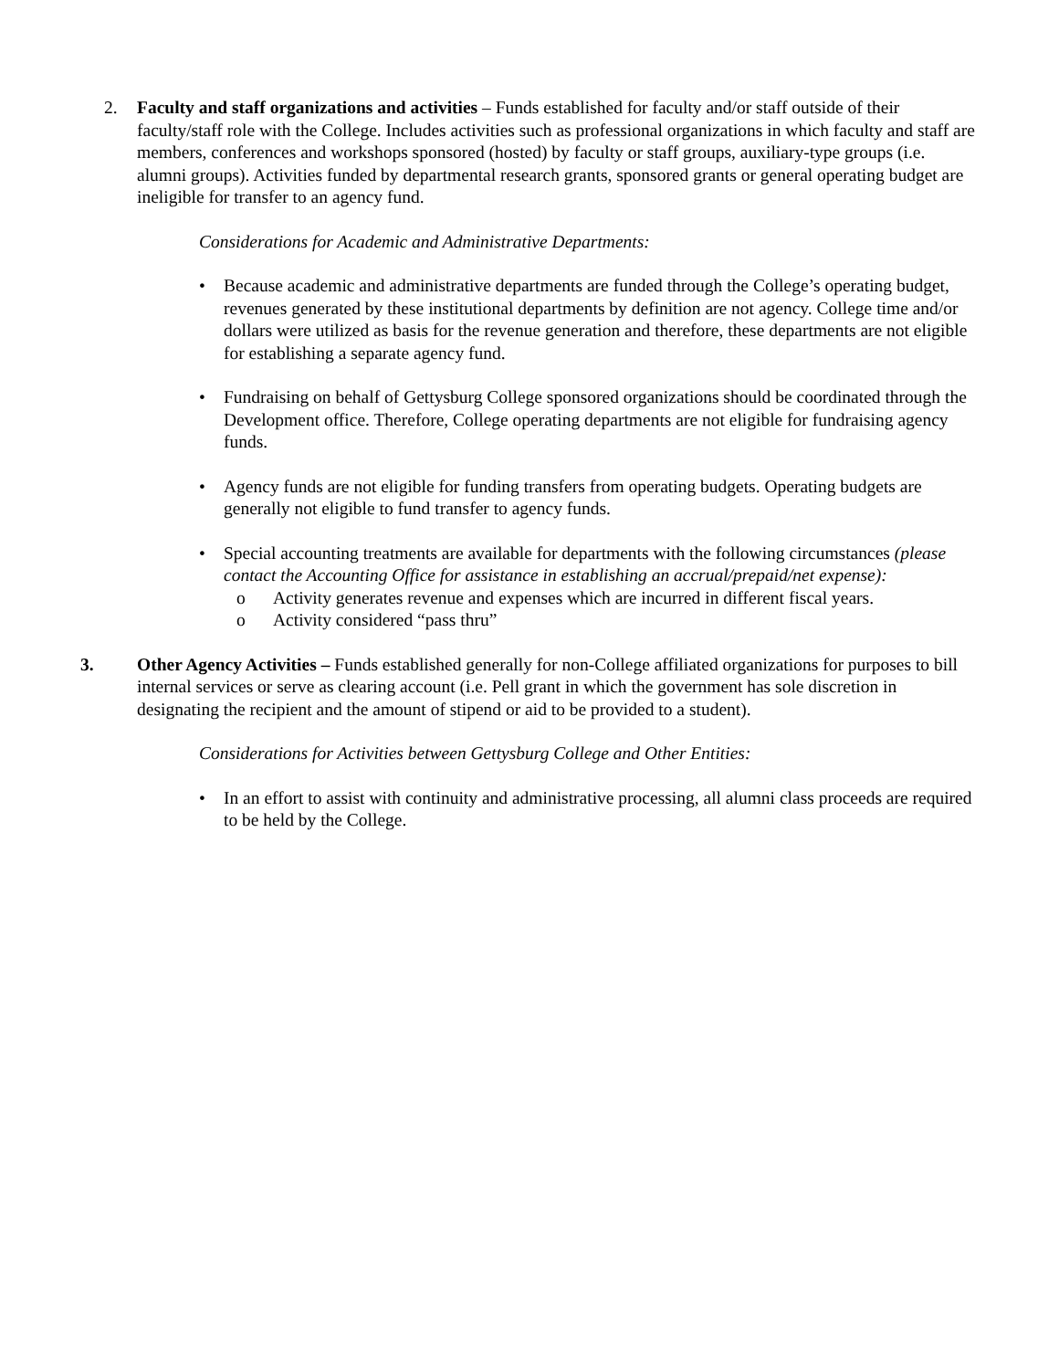2. Faculty and staff organizations and activities – Funds established for faculty and/or staff outside of their faculty/staff role with the College. Includes activities such as professional organizations in which faculty and staff are members, conferences and workshops sponsored (hosted) by faculty or staff groups, auxiliary-type groups (i.e. alumni groups). Activities funded by departmental research grants, sponsored grants or general operating budget are ineligible for transfer to an agency fund.
Considerations for Academic and Administrative Departments:
• Because academic and administrative departments are funded through the College’s operating budget, revenues generated by these institutional departments by definition are not agency. College time and/or dollars were utilized as basis for the revenue generation and therefore, these departments are not eligible for establishing a separate agency fund.
• Fundraising on behalf of Gettysburg College sponsored organizations should be coordinated through the Development office. Therefore, College operating departments are not eligible for fundraising agency funds.
• Agency funds are not eligible for funding transfers from operating budgets. Operating budgets are generally not eligible to fund transfer to agency funds.
• Special accounting treatments are available for departments with the following circumstances (please contact the Accounting Office for assistance in establishing an accrual/prepaid/net expense):
o Activity generates revenue and expenses which are incurred in different fiscal years.
o Activity considered “pass thru”
3. Other Agency Activities – Funds established generally for non-College affiliated organizations for purposes to bill internal services or serve as clearing account (i.e. Pell grant in which the government has sole discretion in designating the recipient and the amount of stipend or aid to be provided to a student).
Considerations for Activities between Gettysburg College and Other Entities:
• In an effort to assist with continuity and administrative processing, all alumni class proceeds are required to be held by the College.